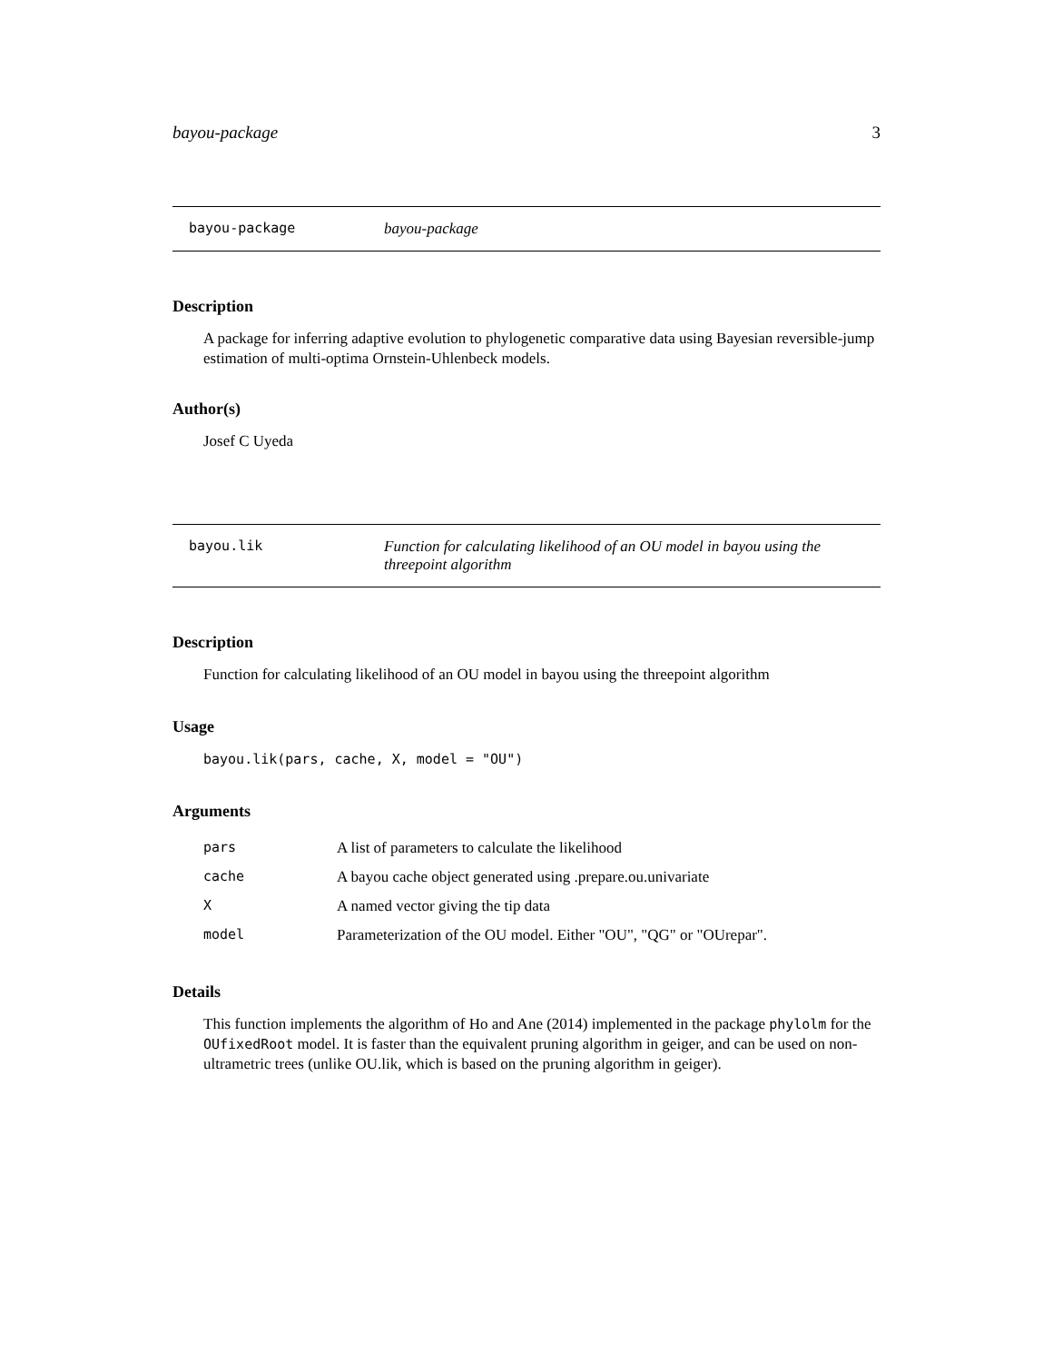bayou-package 3
bayou-package bayou-package
Description
A package for inferring adaptive evolution to phylogenetic comparative data using Bayesian reversible-jump estimation of multi-optima Ornstein-Uhlenbeck models.
Author(s)
Josef C Uyeda
bayou.lik Function for calculating likelihood of an OU model in bayou using the threepoint algorithm
Description
Function for calculating likelihood of an OU model in bayou using the threepoint algorithm
Usage
bayou.lik(pars, cache, X, model = "OU")
Arguments
| pars | A list of parameters to calculate the likelihood |
| cache | A bayou cache object generated using .prepare.ou.univariate |
| X | A named vector giving the tip data |
| model | Parameterization of the OU model. Either "OU", "QG" or "OUrepar". |
Details
This function implements the algorithm of Ho and Ane (2014) implemented in the package phylolm for the OUfixedRoot model. It is faster than the equivalent pruning algorithm in geiger, and can be used on non- ultrametric trees (unlike OU.lik, which is based on the pruning algorithm in geiger).